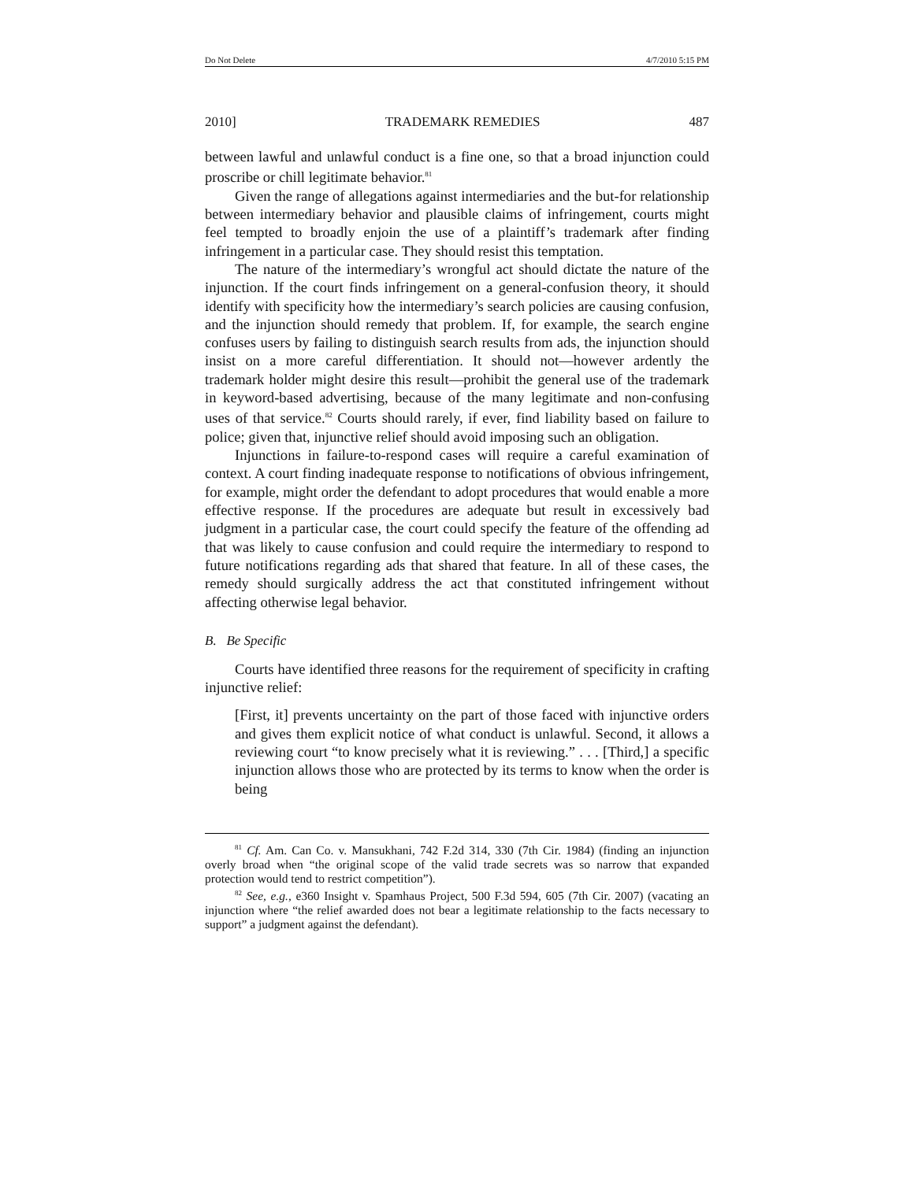Do Not Delete 4/7/2010 5:15 PM
2010] TRADEMARK REMEDIES 487
between lawful and unlawful conduct is a fine one, so that a broad injunction could proscribe or chill legitimate behavior.<sup>81</sup>
Given the range of allegations against intermediaries and the but-for relationship between intermediary behavior and plausible claims of infringement, courts might feel tempted to broadly enjoin the use of a plaintiff’s trademark after finding infringement in a particular case. They should resist this temptation.
The nature of the intermediary’s wrongful act should dictate the nature of the injunction. If the court finds infringement on a general-confusion theory, it should identify with specificity how the intermediary’s search policies are causing confusion, and the injunction should remedy that problem. If, for example, the search engine confuses users by failing to distinguish search results from ads, the injunction should insist on a more careful differentiation. It should not—however ardently the trademark holder might desire this result—prohibit the general use of the trademark in keyword-based advertising, because of the many legitimate and non-confusing uses of that service.<sup>82</sup> Courts should rarely, if ever, find liability based on failure to police; given that, injunctive relief should avoid imposing such an obligation.
Injunctions in failure-to-respond cases will require a careful examination of context. A court finding inadequate response to notifications of obvious infringement, for example, might order the defendant to adopt procedures that would enable a more effective response. If the procedures are adequate but result in excessively bad judgment in a particular case, the court could specify the feature of the offending ad that was likely to cause confusion and could require the intermediary to respond to future notifications regarding ads that shared that feature. In all of these cases, the remedy should surgically address the act that constituted infringement without affecting otherwise legal behavior.
B. Be Specific
Courts have identified three reasons for the requirement of specificity in crafting injunctive relief:
[First, it] prevents uncertainty on the part of those faced with injunctive orders and gives them explicit notice of what conduct is unlawful. Second, it allows a reviewing court “to know precisely what it is reviewing.” . . . [Third,] a specific injunction allows those who are protected by its terms to know when the order is being
<sup>81</sup> Cf. Am. Can Co. v. Mansukhani, 742 F.2d 314, 330 (7th Cir. 1984) (finding an injunction overly broad when “the original scope of the valid trade secrets was so narrow that expanded protection would tend to restrict competition”).
<sup>82</sup> See, e.g., e360 Insight v. Spamhaus Project, 500 F.3d 594, 605 (7th Cir. 2007) (vacating an injunction where “the relief awarded does not bear a legitimate relationship to the facts necessary to support” a judgment against the defendant).